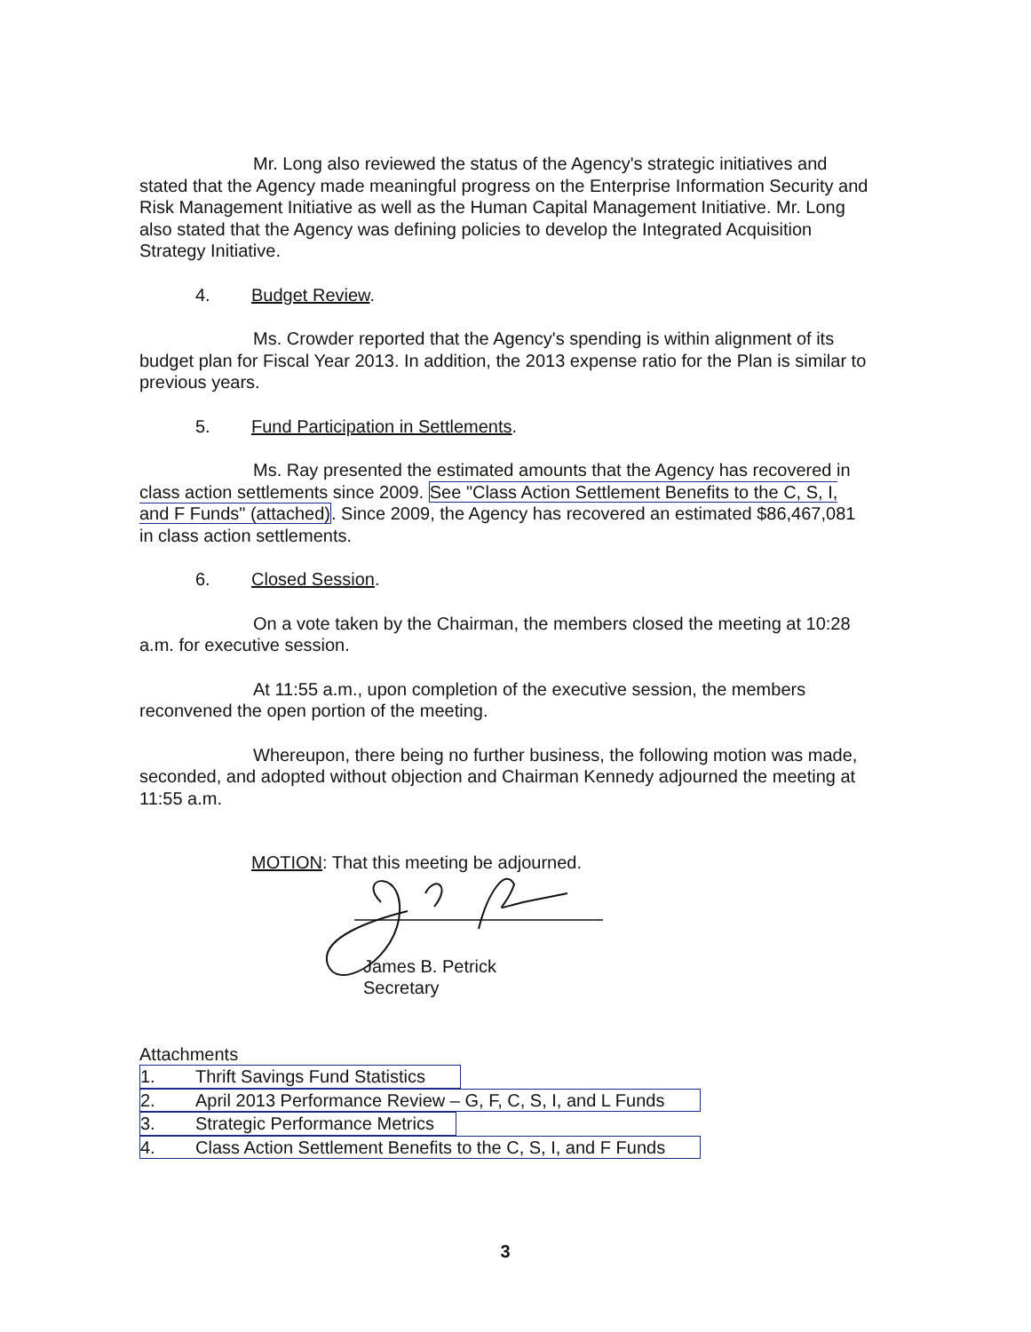Mr. Long also reviewed the status of the Agency's strategic initiatives and stated that the Agency made meaningful progress on the Enterprise Information Security and Risk Management Initiative as well as the Human Capital Management Initiative. Mr. Long also stated that the Agency was defining policies to develop the Integrated Acquisition Strategy Initiative.
4. Budget Review.
Ms. Crowder reported that the Agency's spending is within alignment of its budget plan for Fiscal Year 2013. In addition, the 2013 expense ratio for the Plan is similar to previous years.
5. Fund Participation in Settlements.
Ms. Ray presented the estimated amounts that the Agency has recovered in class action settlements since 2009. See "Class Action Settlement Benefits to the C, S, I, and F Funds" (attached). Since 2009, the Agency has recovered an estimated $86,467,081 in class action settlements.
6. Closed Session.
On a vote taken by the Chairman, the members closed the meeting at 10:28 a.m. for executive session.
At 11:55 a.m., upon completion of the executive session, the members reconvened the open portion of the meeting.
Whereupon, there being no further business, the following motion was made, seconded, and adopted without objection and Chairman Kennedy adjourned the meeting at 11:55 a.m.
MOTION: That this meeting be adjourned.
James B. Petrick
Secretary
Attachments
1. Thrift Savings Fund Statistics
2. April 2013 Performance Review – G, F, C, S, I, and L Funds
3. Strategic Performance Metrics
4. Class Action Settlement Benefits to the C, S, I, and F Funds
3